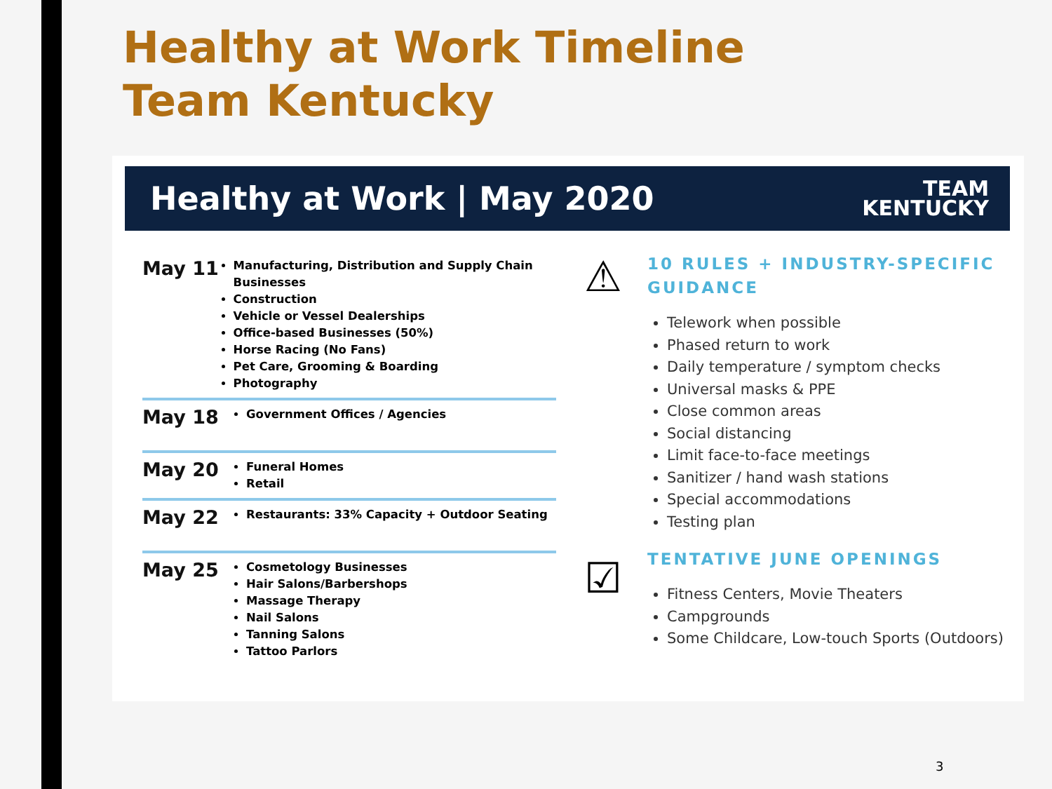Healthy at Work Timeline
Team Kentucky
Healthy at Work | May 2020
TEAM
KENTUCKY
May 11
Manufacturing, Distribution and Supply Chain Businesses
Construction
Vehicle or Vessel Dealerships
Office-based Businesses (50%)
Horse Racing (No Fans)
Pet Care, Grooming & Boarding
Photography
May 18
Government Offices / Agencies
May 20
Funeral Homes
Retail
May 22
Restaurants: 33% Capacity + Outdoor Seating
May 25
Cosmetology Businesses
Hair Salons/Barbershops
Massage Therapy
Nail Salons
Tanning Salons
Tattoo Parlors
⚠
☑
10 RULES + INDUSTRY-SPECIFIC
GUIDANCE
Telework when possible
Phased return to work
Daily temperature / symptom checks
Universal masks & PPE
Close common areas
Social distancing
Limit face-to-face meetings
Sanitizer / hand wash stations
Special accommodations
Testing plan
TENTATIVE JUNE OPENINGS
Fitness Centers, Movie Theaters
Campgrounds
Some Childcare, Low-touch Sports (Outdoors)
3